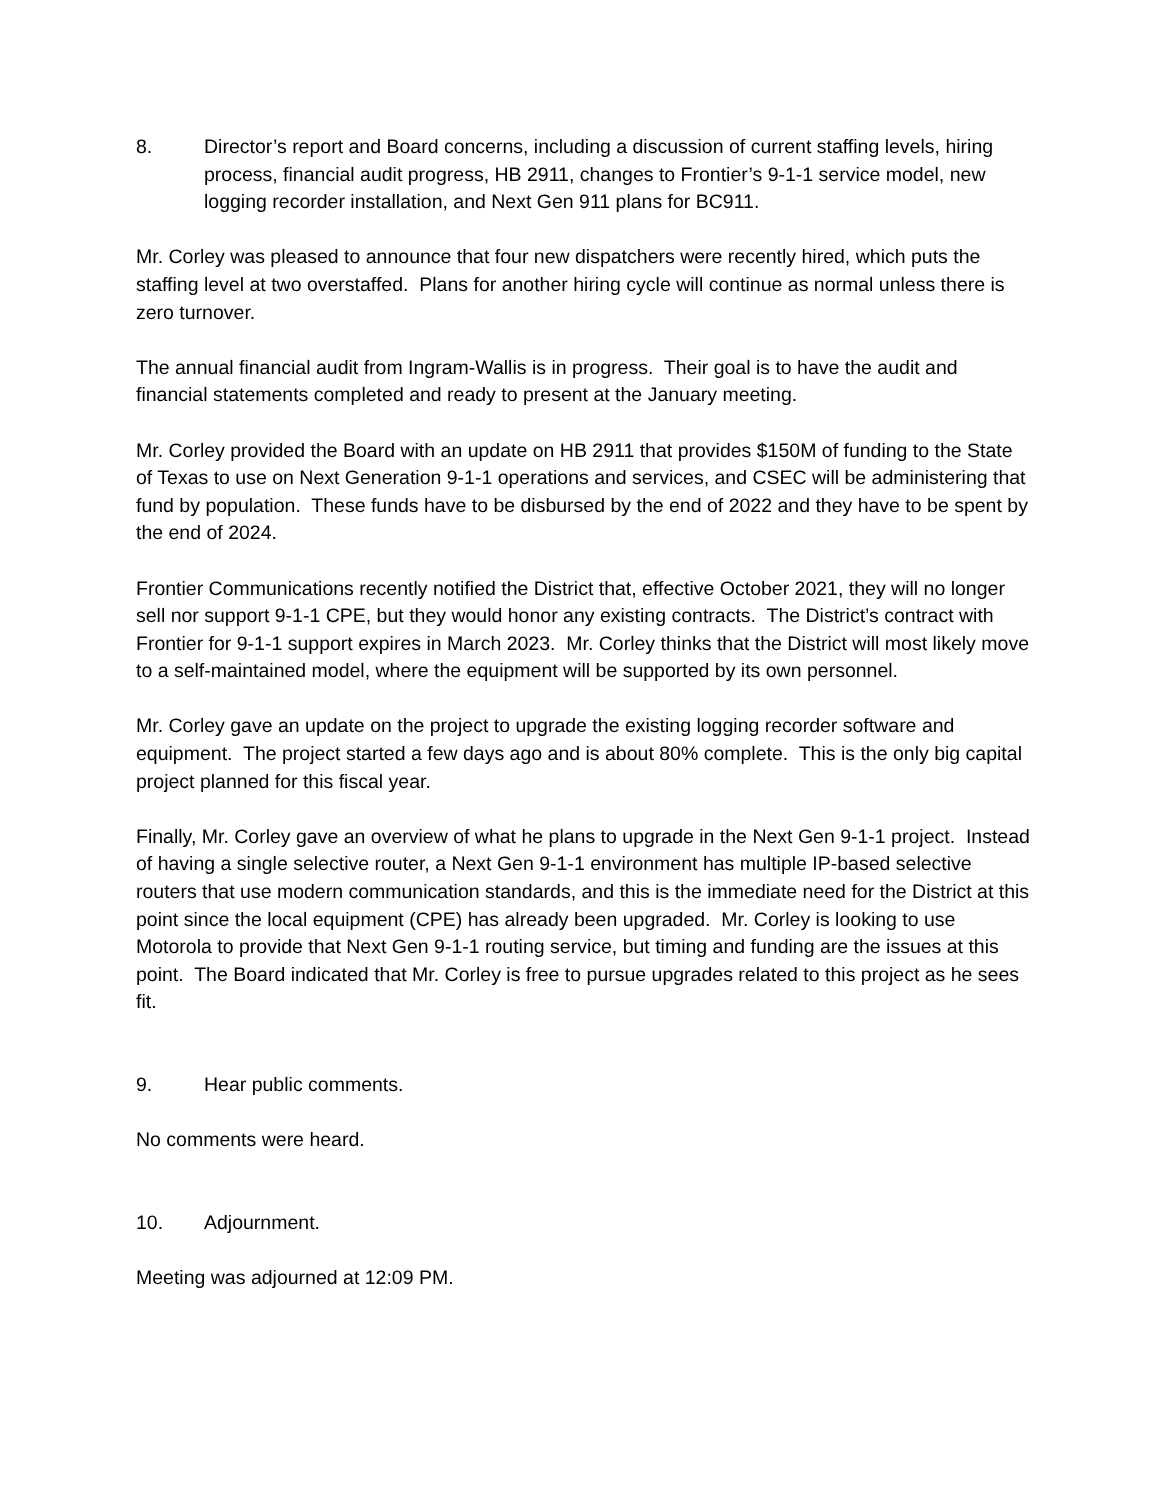8. Director’s report and Board concerns, including a discussion of current staffing levels, hiring process, financial audit progress, HB 2911, changes to Frontier’s 9-1-1 service model, new logging recorder installation, and Next Gen 911 plans for BC911.
Mr. Corley was pleased to announce that four new dispatchers were recently hired, which puts the staffing level at two overstaffed. Plans for another hiring cycle will continue as normal unless there is zero turnover.
The annual financial audit from Ingram-Wallis is in progress. Their goal is to have the audit and financial statements completed and ready to present at the January meeting.
Mr. Corley provided the Board with an update on HB 2911 that provides $150M of funding to the State of Texas to use on Next Generation 9-1-1 operations and services, and CSEC will be administering that fund by population. These funds have to be disbursed by the end of 2022 and they have to be spent by the end of 2024.
Frontier Communications recently notified the District that, effective October 2021, they will no longer sell nor support 9-1-1 CPE, but they would honor any existing contracts. The District’s contract with Frontier for 9-1-1 support expires in March 2023. Mr. Corley thinks that the District will most likely move to a self-maintained model, where the equipment will be supported by its own personnel.
Mr. Corley gave an update on the project to upgrade the existing logging recorder software and equipment. The project started a few days ago and is about 80% complete. This is the only big capital project planned for this fiscal year.
Finally, Mr. Corley gave an overview of what he plans to upgrade in the Next Gen 9-1-1 project. Instead of having a single selective router, a Next Gen 9-1-1 environment has multiple IP-based selective routers that use modern communication standards, and this is the immediate need for the District at this point since the local equipment (CPE) has already been upgraded. Mr. Corley is looking to use Motorola to provide that Next Gen 9-1-1 routing service, but timing and funding are the issues at this point. The Board indicated that Mr. Corley is free to pursue upgrades related to this project as he sees fit.
9. Hear public comments.
No comments were heard.
10. Adjournment.
Meeting was adjourned at 12:09 PM.